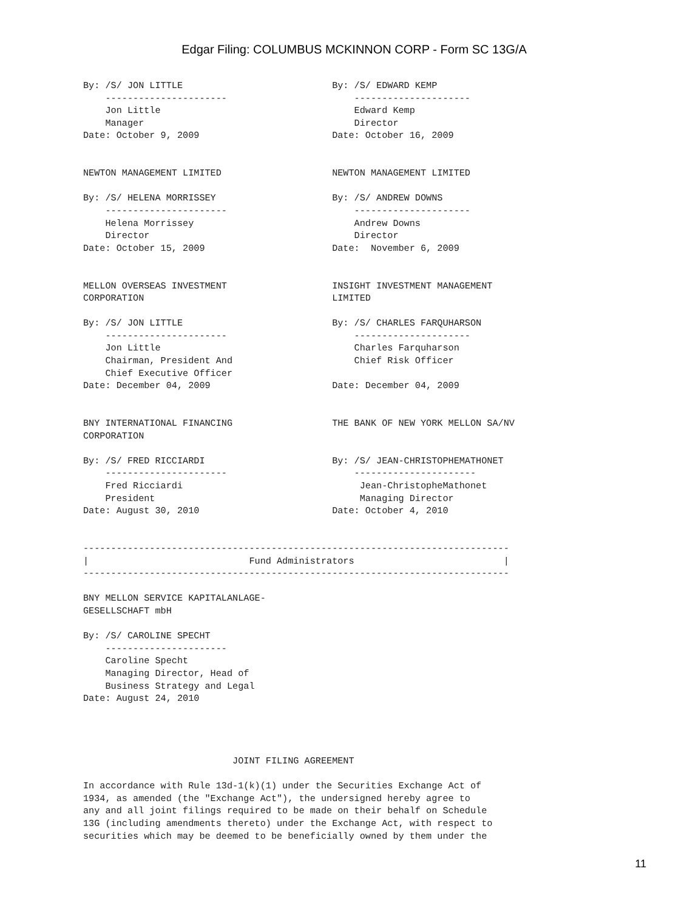Edgar Filing: COLUMBUS MCKINNON CORP - Form SC 13G/A
By: /S/ JON LITTLE                           By: /S/ EDWARD KEMP
    ----------------------                       ---------------------
    Jon Little                                   Edward Kemp
    Manager                                      Director
Date: October 9, 2009                        Date: October 16, 2009


NEWTON MANAGEMENT LIMITED                    NEWTON MANAGEMENT LIMITED

By: /S/ HELENA MORRISSEY                     By: /S/ ANDREW DOWNS
    ----------------------                       ---------------------
    Helena Morrissey                             Andrew Downs
    Director                                     Director
Date: October 15, 2009                       Date:  November 6, 2009


MELLON OVERSEAS INVESTMENT                   INSIGHT INVESTMENT MANAGEMENT
CORPORATION                                  LIMITED

By: /S/ JON LITTLE                           By: /S/ CHARLES FARQUHARSON
    ----------------------                       ---------------------
    Jon Little                                   Charles Farquharson
    Chairman, President And                      Chief Risk Officer
    Chief Executive Officer
Date: December 04, 2009                      Date: December 04, 2009


BNY INTERNATIONAL FINANCING                  THE BANK OF NEW YORK MELLON SA/NV
CORPORATION

By: /S/ FRED RICCIARDI                       By: /S/ JEAN-CHRISTOPHEMATHONET
    ----------------------                       ----------------------
    Fred Ricciardi                                Jean-ChristopheMathonet
    President                                     Managing Director
Date: August 30, 2010                        Date: October 4, 2010


-----------------------------------------------------------------------------
|                             Fund Administrators                           |
-----------------------------------------------------------------------------

BNY MELLON SERVICE KAPITALANLAGE-
GESELLSCHAFT mbH

By: /S/ CAROLINE SPECHT
    ----------------------
    Caroline Specht
    Managing Director, Head of
    Business Strategy and Legal
Date: August 24, 2010




                           JOINT FILING AGREEMENT

In accordance with Rule 13d-1(k)(1) under the Securities Exchange Act of
1934, as amended (the "Exchange Act"), the undersigned hereby agree to
any and all joint filings required to be made on their behalf on Schedule
13G (including amendments thereto) under the Exchange Act, with respect to
securities which may be deemed to be beneficially owned by them under the
11